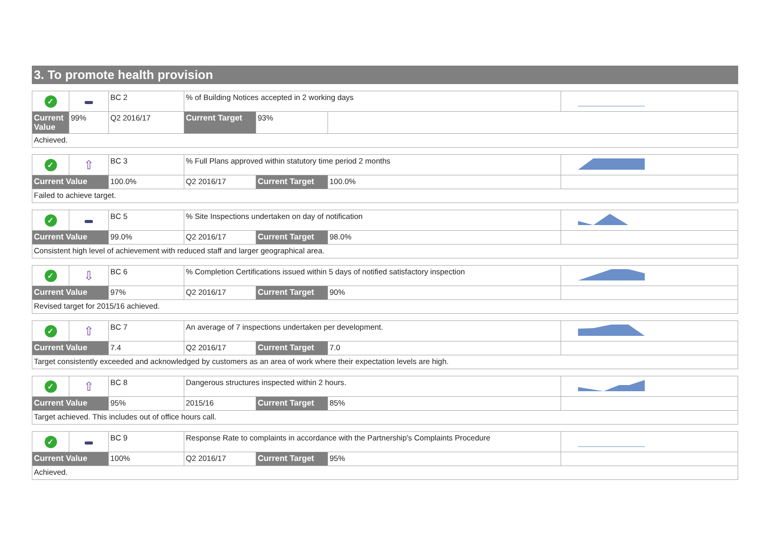3. To promote health provision
| ✓ | | BC 2 | % of Building Notices accepted in 2 working days | | | | |
| Current Value | | | 99% | Q2 2016/17 | Current Target | 93% | |
| Achieved. | | | | | | | |
| ✓ | ⇧ | BC 3 | % Full Plans approved within statutory time period 2 months | | | |
| Current Value | | 100.0% | Q2 2016/17 | Current Target | 100.0% | |
| Failed to achieve target. | | | | | | |
| ✓ | | BC 5 | % Site Inspections undertaken on day of notification | | | |
| Current Value | | 99.0% | Q2 2016/17 | Current Target | 98.0% | |
| Consistent high level of achievement with reduced staff and larger geographical area. | | | | | | |
| ✓ | ⇩ | BC 6 | % Completion Certifications issued within 5 days of notified satisfactory inspection | | | |
| Current Value | | 97% | Q2 2016/17 | Current Target | 90% | |
| Revised target for 2015/16 achieved. | | | | | | |
| ✓ | ⇧ | BC 7 | An average of 7 inspections undertaken per development. | | | |
| Current Value | | 7.4 | Q2 2016/17 | Current Target | 7.0 | |
| Target consistently exceeded and acknowledged by customers as an area of work where their expectation levels are high. | | | | | | |
| ✓ | ⇧ | BC 8 | Dangerous structures inspected within 2 hours. | | | |
| Current Value | | 95% | 2015/16 | Current Target | 85% | |
| Target achieved. This includes out of office hours call. | | | | | | |
| ✓ | | BC 9 | Response Rate to complaints in accordance with the Partnership's Complaints Procedure | | | |
| Current Value | | 100% | Q2 2016/17 | Current Target | 95% | |
| Achieved. | | | | | | |